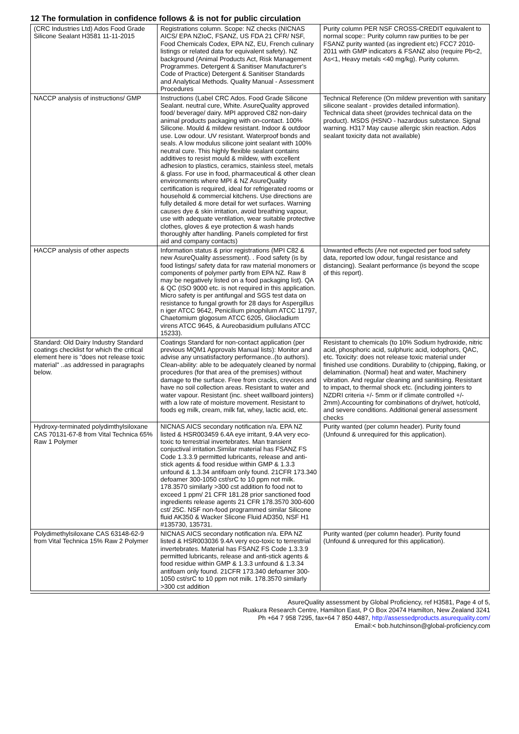12 The formulation in confidence follows & is not for public circulation
| (CRC Industries Ltd) Ados Food Grade Silicone Sealant H3581 11-11-2015 | Registrations column. Scope: NZ checks (NICNAS AICS/ EPA NZIoC, FSANZ, US FDA 21 CFR/ NSF, Food Chemicals Codex, EPA NZ, EU, French culinary listings or related data for equivalent safety). NZ background (Animal Products Act, Risk Management Programmes. Detergent & Sanitiser Manufacturer's Code of Practice) Detergent & Sanitiser Standards and Analytical Methods. Quality Manual - Assessment Procedures | Purity column PER NSF CROSS-CREDIT equivalent to normal scope:: Purity column raw purities to be per FSANZ purity wanted (as ingredient etc) FCC7 2010-2011 with GMP indicators & FSANZ also (require Pb<2, As<1, Heavy metals <40 mg/kg). Purity column. |
| NACCP analysis of instructions/ GMP | Instructions (Label CRC Ados. Food Grade Silicone Sealant. neutral cure, White. AsureQuality approved food/ beverage/ dairy. MPI approved C82 non-dairy animal products packaging with on-contact. 100% Silicone. Mould & mildew resistant. Indoor & outdoor use. Low odour. UV resistant. Waterproof bonds and seals. A low modulus silicone joint sealant with 100% neutral cure. This highly flexible sealant contains additives to resist mould & mildew, with excellent adhesion to plastics, ceramics, stainless steel, metals & glass. For use in food, pharmaceutical & other clean environments where MPI & NZ AsureQuality certification is required, ideal for refrigerated rooms or household & commercial kitchens. Use directions are fully detailed & more detail for wet surfaces. Warning causes dye & skin irritation, avoid breathing vapour, use with adequate ventilation, wear suitable protective clothes, gloves & eye protection & wash hands thoroughly after handling. Panels completed for first aid and company contacts) | Technical Reference (On mildew prevention with sanitary silicone sealant - provides detailed information). Technical data sheet (provides technical data on the product). MSDS (HSNO - hazardous substance. Signal warning. H317 May cause allergic skin reaction. Ados sealant toxicity data not available) |
| HACCP analysis of other aspects | Information status & prior registrations (MPI C82 & new AsureQuality assessment). . Food safety (is by food listings/ safety data for raw material monomers or components of polymer partly from EPA NZ. Raw 8 may be negatively listed on a food packaging list). QA & QC (ISO 9000 etc. is not required in this application. Micro safety is per antifungal and SGS test data on resistance to fungal growth for 28 days for Aspergillus n iger ATCC 9642, Penicilium pinophilum ATCC 11797, Chaetomium glogosum ATCC 6205, Gliocladium virens ATCC 9645, & Aureobasidium pullulans ATCC 15233). | Unwanted effects (Are not expected per food safety data, reported low odour, fungal resistance and distancing). Sealant performance (is beyond the scope of this report). |
| Standard: Old Dairy Industry Standard coatings checklist for which the critical element here is "does not release toxic material" ..as addressed in paragraphs below. | Coatings Standard for non-contact application (per previous MQM1 Approvals Manual lists): Monitor and advise any unsatisfactory performance..(to authors). Clean-ability: able to be adequately cleaned by normal procedures (for that area of the premises) without damage to the surface. Free from cracks, crevices and have no soil collection areas. Resistant to water and water vapour. Resistant (inc. sheet wallboard jointers) with a low rate of moisture movement. Resistant to foods eg milk, cream, milk fat, whey, lactic acid, etc. | Resistant to chemicals (to 10% Sodium hydroxide, nitric acid, phosphoric acid, sulphuric acid, iodophors, QAC, etc. Toxicity: does not release toxic material under finished use conditions. Durability to (chipping, flaking, or delamination. (Normal) heat and water, Machinery vibration. And regular cleaning and sanitising. Resistant to impact, to thermal shock etc. (including jointers to NZDRI criteria +/- 5mm or if climate controlled +/- 2mm).Accounting for combinations of dry/wet, hot/cold, and severe conditions. Additional general assessment checks |
| Hydroxy-terminated polydimthylsiloxane CAS 70131-67-8 from Vital Technica 65% Raw 1 Polymer | NICNAS AICS secondary notification n/a. EPA NZ listed & HSR003459 6.4A eye irritant, 9.4A very eco-toxic to terrestrial invertebrates. Man transient conjuctival irritation.Similar material has FSANZ FS Code 1.3.3.9 permitted lubricants, release and anti-stick agents & food residue within GMP & 1.3.3 unfound & 1.3.34 antifoam only found. 21CFR 173.340 defoamer 300-1050 cst/srC to 10 ppm not milk. 178.3570 similarly >300 cst addition fo food not to exceed 1 ppm/ 21 CFR 181.28 prior sanctioned food ingredients release agents 21 CFR 178.3570 300-600 cst/ 25C. NSF non-food programmed similar Silicone fluid AK350 & Wacker Slicone Fluid AD350, NSF H1 #135730, 135731. | Purity wanted (per column header). Purity found (Unfound & unrequired for this application). |
| Polydimethylsiloxane CAS 63148-62-9 from Vital Technica 15% Raw 2 Polymer | NICNAS AICS secondary notification n/a. EPA NZ listed & HSR003036 9.4A very eco-toxic to terrestrial invertebrates. Material has FSANZ FS Code 1.3.3.9 permitted lubricants, release and anti-stick agents & food residue within GMP & 1.3.3 unfound & 1.3.34 antifoam only found. 21CFR 173.340 defoamer 300-1050 cst/srC to 10 ppm not milk. 178.3570 similarly >300 cst addition | Purity wanted (per column header). Purity found (Unfound & unrequred for this application). |
AsureQuality assessment by Global Proficiency, ref H3581, Page 4 of 5,
Ruakura Research Centre, Hamilton East, P O Box 20474 Hamilton, New Zealand 3241
Ph +64 7 958 7295, fax+64 7 850 4487, http://assessedproducts.asurequality.com/
Email:< bob.hutchinson@global-proficiency.com